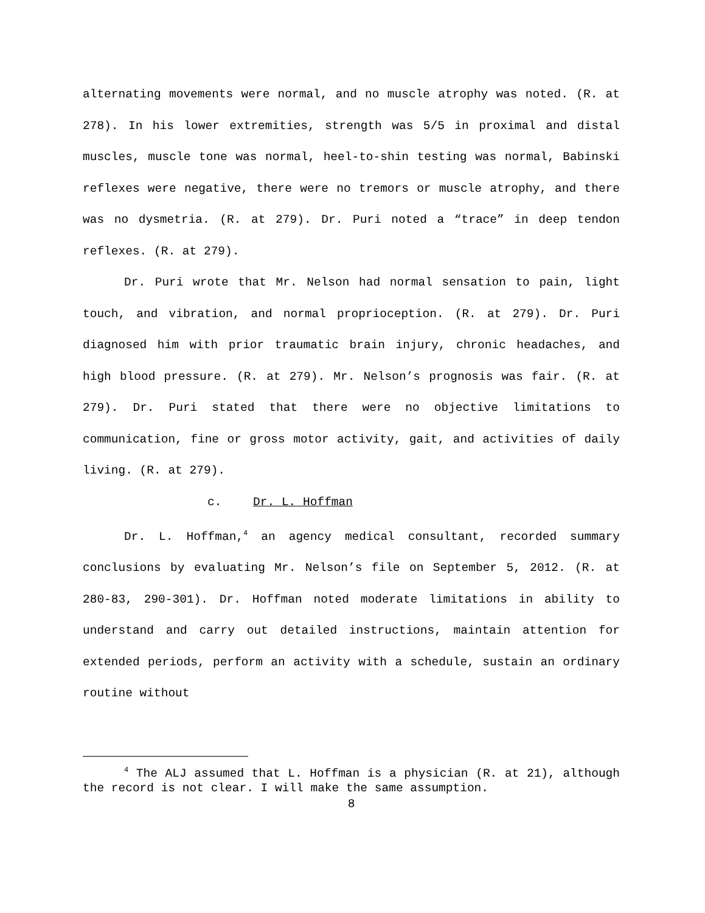alternating movements were normal, and no muscle atrophy was noted. (R. at 278). In his lower extremities, strength was 5/5 in proximal and distal muscles, muscle tone was normal, heel-to-shin testing was normal, Babinski reflexes were negative, there were no tremors or muscle atrophy, and there was no dysmetria. (R. at 279). Dr. Puri noted a “trace” in deep tendon reflexes. (R. at 279).
Dr. Puri wrote that Mr. Nelson had normal sensation to pain, light touch, and vibration, and normal proprioception. (R. at 279). Dr. Puri diagnosed him with prior traumatic brain injury, chronic headaches, and high blood pressure. (R. at 279). Mr. Nelson’s prognosis was fair. (R. at 279). Dr. Puri stated that there were no objective limitations to communication, fine or gross motor activity, gait, and activities of daily living. (R. at 279).
c. Dr. L. Hoffman
Dr. L. Hoffman,<sup>4</sup> an agency medical consultant, recorded summary conclusions by evaluating Mr. Nelson’s file on September 5, 2012. (R. at 280-83, 290-301). Dr. Hoffman noted moderate limitations in ability to understand and carry out detailed instructions, maintain attention for extended periods, perform an activity with a schedule, sustain an ordinary routine without
<sup>4</sup> The ALJ assumed that L. Hoffman is a physician (R. at 21), although the record is not clear. I will make the same assumption.
8